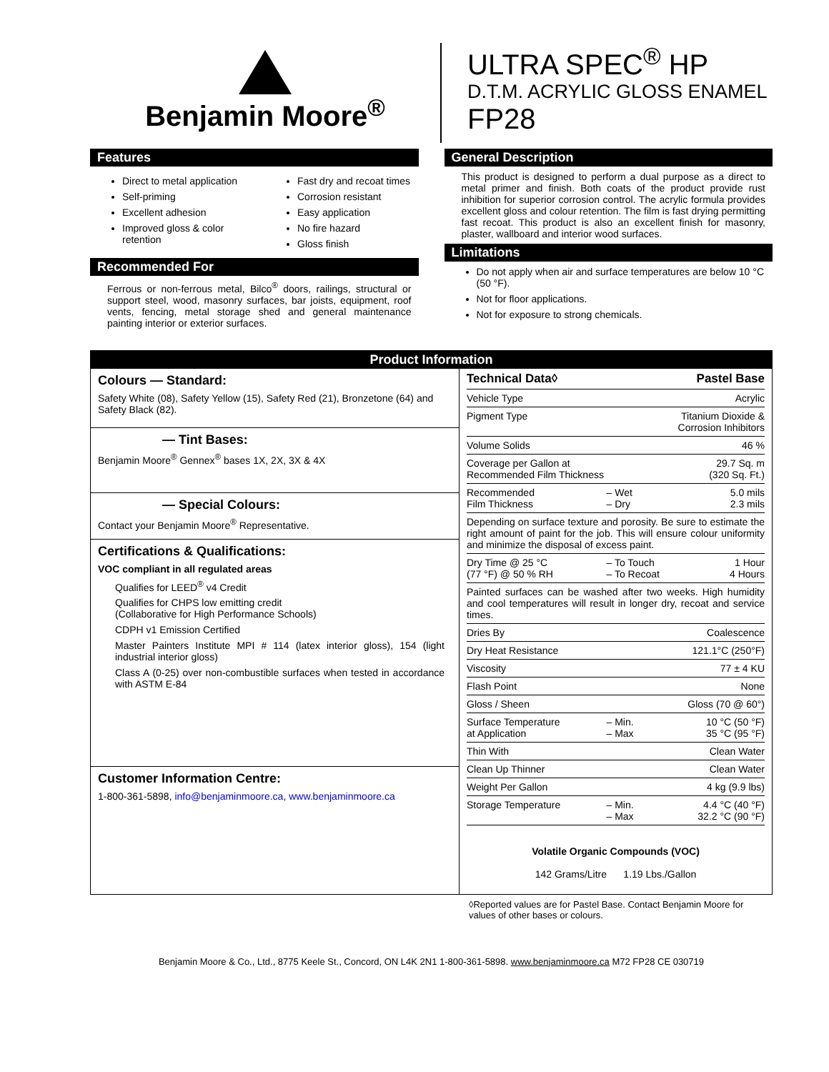Benjamin Moore<sup>®</sup> ULTRA SPEC<sup>®</sup> HP
D.T.M. ACRYLIC GLOSS ENAMEL
FP28
Features
Direct to metal application
Self-priming
Excellent adhesion
Improved gloss & color retention
Fast dry and recoat times
Corrosion resistant
Easy application
No fire hazard
Gloss finish
Recommended For
Ferrous or non-ferrous metal, Bilco<sup>®</sup> doors, railings, structural or support steel, wood, masonry surfaces, bar joists, equipment, roof vents, fencing, metal storage shed and general maintenance painting interior or exterior surfaces.
General Description
This product is designed to perform a dual purpose as a direct to metal primer and finish. Both coats of the product provide rust inhibition for superior corrosion control. The acrylic formula provides excellent gloss and colour retention. The film is fast drying permitting fast recoat. This product is also an excellent finish for masonry, plaster, wallboard and interior wood surfaces.
Limitations
Do not apply when air and surface temperatures are below 10 °C (50 °F).
Not for floor applications.
Not for exposure to strong chemicals.
Product Information
Colours — Standard:
Safety White (08), Safety Yellow (15), Safety Red (21), Bronzetone (64) and Safety Black (82).
— Tint Bases:
Benjamin Moore<sup>®</sup> Gennex<sup>®</sup> bases 1X, 2X, 3X & 4X
— Special Colours:
Contact your Benjamin Moore<sup>®</sup> Representative.
Certifications & Qualifications:
VOC compliant in all regulated areas
Qualifies for LEED<sup>®</sup> v4 Credit
Qualifies for CHPS low emitting credit
(Collaborative for High Performance Schools)
CDPH v1 Emission Certified
Master Painters Institute MPI # 114 (latex interior gloss), 154 (light industrial interior gloss)
Class A (0-25) over non-combustible surfaces when tested in accordance with ASTM E-84
Customer Information Centre:
1-800-361-5898, info@benjaminmoore.ca, www.benjaminmoore.ca
| Technical Data◊ | | Pastel Base |
| Vehicle Type | | Acrylic |
| Pigment Type | | Titanium Dioxide & Corrosion Inhibitors |
| Volume Solids | | 46 % |
| Coverage per Gallon at Recommended Film Thickness | | 29.7 Sq. m (320 Sq. Ft.) |
| Recommended Film Thickness | – Wet – Dry | 5.0 mils 2.3 mils |
| Depending on surface texture and porosity. Be sure to estimate the right amount of paint for the job. This will ensure colour uniformity and minimize the disposal of excess paint. | | |
| Dry Time @ 25 °C (77 °F) @ 50 % RH | – To Touch – To Recoat | 1 Hour 4 Hours |
| Painted surfaces can be washed after two weeks. High humidity and cool temperatures will result in longer dry, recoat and service times. | | |
| Dries By | | Coalescence |
| Dry Heat Resistance | | 121.1°C (250°F) |
| Viscosity | | 77 ± 4 KU |
| Flash Point | | None |
| Gloss / Sheen | | Gloss (70 @ 60°) |
| Surface Temperature at Application | – Min. – Max | 10 °C (50 °F) 35 °C (95 °F) |
| Thin With | | Clean Water |
| Clean Up Thinner | | Clean Water |
| Weight Per Gallon | | 4 kg (9.9 lbs) |
| Storage Temperature | – Min. – Max | 4.4 °C (40 °F) 32.2 °C (90 °F) |
Volatile Organic Compounds (VOC)
142 Grams/Litre 1.19 Lbs./Gallon
◊Reported values are for Pastel Base. Contact Benjamin Moore for values of other bases or colours.
Benjamin Moore & Co., Ltd., 8775 Keele St., Concord, ON L4K 2N1 1-800-361-5898. www.benjaminmoore.ca M72 FP28 CE 030719